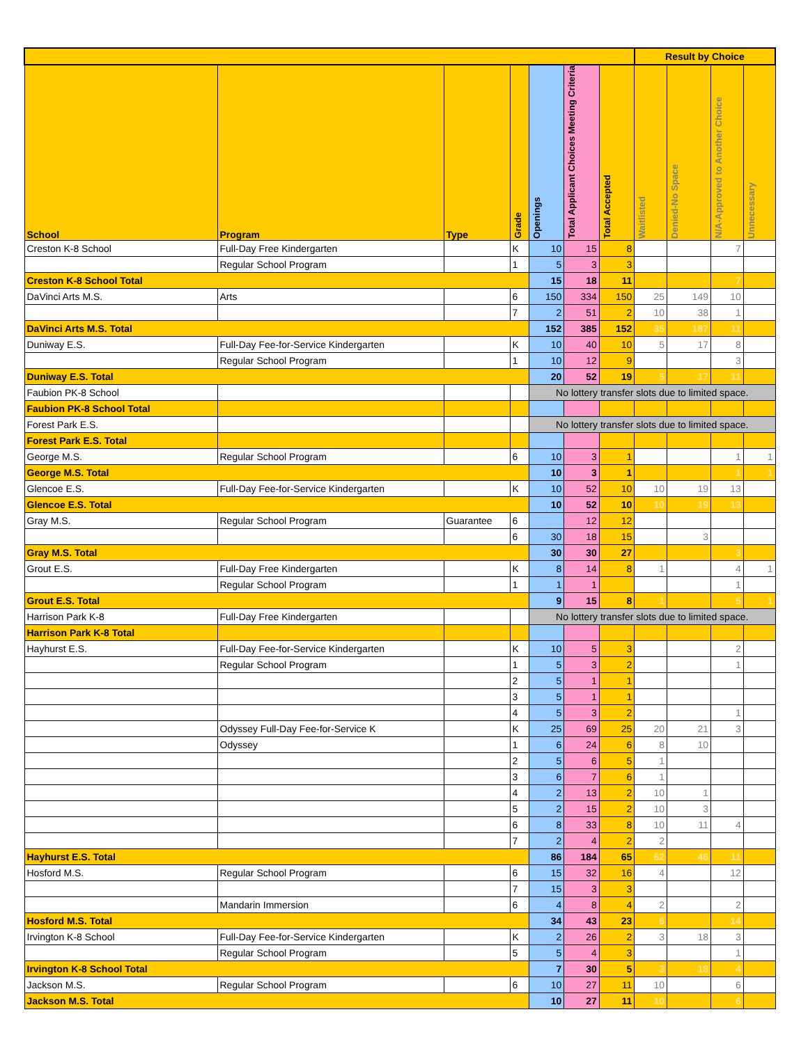| | | | | | | | Result by Choice | | | |
| --- | --- | --- | --- | --- | --- | --- | --- | --- | --- | --- |
| School | Program | Type | Grade | Openings | Total Applicant Choices Meeting Criteria | Total Accepted | Waitlisted | Denied-No Space | N/A-Approved to Another Choice | Unnecessary |
| Creston K-8 School | Full-Day Free Kindergarten | | K | 10 | 15 | 8 | | | 7 | |
| | Regular School Program | | 1 | 5 | 3 | 3 | | | | |
| Creston K-8 School Total | | | | 15 | 18 | 11 | | | 7 | |
| DaVinci Arts M.S. | Arts | | 6 | 150 | 334 | 150 | 25 | 149 | 10 | |
| | | | 7 | 2 | 51 | 2 | 10 | 38 | 1 | |
| DaVinci Arts M.S. Total | | | | 152 | 385 | 152 | 35 | 187 | 11 | |
| Duniway E.S. | Full-Day Fee-for-Service Kindergarten | | K | 10 | 40 | 10 | 5 | 17 | 8 | |
| | Regular School Program | | 1 | 10 | 12 | 9 | | | 3 | |
| Duniway E.S. Total | | | | 20 | 52 | 19 | 5 | 17 | 11 | |
| Faubion PK-8 School | | | | No lottery transfer slots due to limited space. | | | | | | |
| Faubion PK-8 School Total | | | | | | | | | | |
| Forest Park E.S. | | | | No lottery transfer slots due to limited space. | | | | | | |
| Forest Park E.S. Total | | | | | | | | | | |
| George M.S. | Regular School Program | | 6 | 10 | 3 | 1 | | | 1 | 1 |
| George M.S. Total | | | | 10 | 3 | 1 | | | 1 | 1 |
| Glencoe E.S. | Full-Day Fee-for-Service Kindergarten | | K | 10 | 52 | 10 | 10 | 19 | 13 | |
| Glencoe E.S. Total | | | | 10 | 52 | 10 | 10 | 19 | 13 | |
| Gray M.S. | Regular School Program | Guarantee | 6 | | 12 | 12 | | | | |
| | | | 6 | 30 | 18 | 15 | | 3 | | |
| Gray M.S. Total | | | | 30 | 30 | 27 | | | 3 | |
| Grout E.S. | Full-Day Free Kindergarten | | K | 8 | 14 | 8 | 1 | | 4 | 1 |
| | Regular School Program | | 1 | 1 | 1 | | | | 1 | |
| Grout E.S. Total | | | | 9 | 15 | 8 | 1 | | 5 | 1 |
| Harrison Park K-8 | Full-Day Free Kindergarten | | | No lottery transfer slots due to limited space. | | | | | | |
| Harrison Park K-8 Total | | | | | | | | | | |
| Hayhurst E.S. | Full-Day Fee-for-Service Kindergarten | | K | 10 | 5 | 3 | | | 2 | |
| | Regular School Program | | 1 | 5 | 3 | 2 | | | 1 | |
| | | | 2 | 5 | 1 | 1 | | | | |
| | | | 3 | 5 | 1 | 1 | | | | |
| | | | 4 | 5 | 3 | 2 | | | 1 | |
| | Odyssey Full-Day Fee-for-Service K | | K | 25 | 69 | 25 | 20 | 21 | 3 | |
| | Odyssey | | 1 | 6 | 24 | 6 | 8 | 10 | | |
| | | | 2 | 5 | 6 | 5 | 1 | | | |
| | | | 3 | 6 | 7 | 6 | 1 | | | |
| | | | 4 | 2 | 13 | 2 | 10 | 1 | | |
| | | | 5 | 2 | 15 | 2 | 10 | 3 | | |
| | | | 6 | 8 | 33 | 8 | 10 | 11 | 4 | |
| | | | 7 | 2 | 4 | 2 | 2 | | | |
| Hayhurst E.S. Total | | | | 86 | 184 | 65 | 62 | 46 | 11 | |
| Hosford M.S. | Regular School Program | | 6 | 15 | 32 | 16 | 4 | | 12 | |
| | | | 7 | 15 | 3 | 3 | | | | |
| | Mandarin Immersion | | 6 | 4 | 8 | 4 | 2 | | 2 | |
| Hosford M.S. Total | | | | 34 | 43 | 23 | 6 | | 14 | |
| Irvington K-8 School | Full-Day Fee-for-Service Kindergarten | | K | 2 | 26 | 2 | 3 | 18 | 3 | |
| | Regular School Program | | 5 | 5 | 4 | 3 | | | 1 | |
| Irvington K-8 School Total | | | | 7 | 30 | 5 | 3 | 18 | 4 | |
| Jackson M.S. | Regular School Program | | 6 | 10 | 27 | 11 | 10 | | 6 | |
| Jackson M.S. Total | | | | 10 | 27 | 11 | 10 | | 6 | |